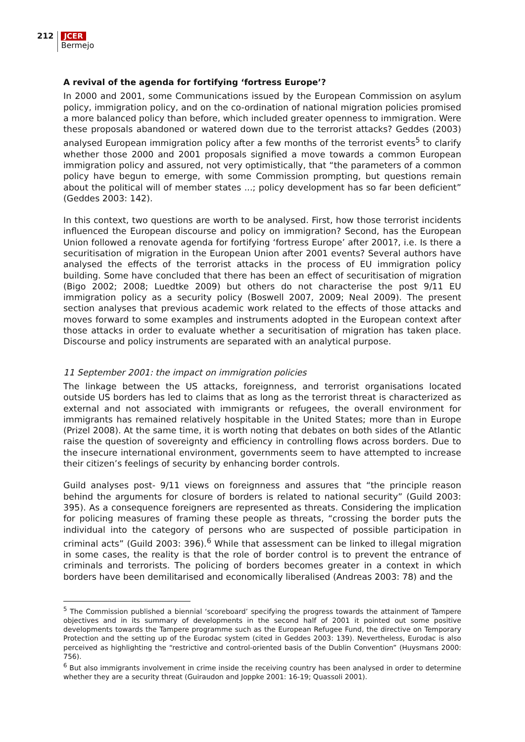212
JCER
Bermejo
A revival of the agenda for fortifying ‘fortress Europe’?
In 2000 and 2001, some Communications issued by the European Commission on asylum policy, immigration policy, and on the co-ordination of national migration policies promised a more balanced policy than before, which included greater openness to immigration. Were these proposals abandoned or watered down due to the terrorist attacks? Geddes (2003) analysed European immigration policy after a few months of the terrorist events<sup>5</sup> to clarify whether those 2000 and 2001 proposals signified a move towards a common European immigration policy and assured, not very optimistically, that “the parameters of a common policy have begun to emerge, with some Commission prompting, but questions remain about the political will of member states ...; policy development has so far been deficient” (Geddes 2003: 142).
In this context, two questions are worth to be analysed. First, how those terrorist incidents influenced the European discourse and policy on immigration? Second, has the European Union followed a renovate agenda for fortifying ‘fortress Europe’ after 2001?, i.e. Is there a securitisation of migration in the European Union after 2001 events? Several authors have analysed the effects of the terrorist attacks in the process of EU immigration policy building. Some have concluded that there has been an effect of securitisation of migration (Bigo 2002; 2008; Luedtke 2009) but others do not characterise the post 9/11 EU immigration policy as a security policy (Boswell 2007, 2009; Neal 2009). The present section analyses that previous academic work related to the effects of those attacks and moves forward to some examples and instruments adopted in the European context after those attacks in order to evaluate whether a securitisation of migration has taken place. Discourse and policy instruments are separated with an analytical purpose.
11 September 2001: the impact on immigration policies
The linkage between the US attacks, foreignness, and terrorist organisations located outside US borders has led to claims that as long as the terrorist threat is characterized as external and not associated with immigrants or refugees, the overall environment for immigrants has remained relatively hospitable in the United States; more than in Europe (Prizel 2008). At the same time, it is worth noting that debates on both sides of the Atlantic raise the question of sovereignty and efficiency in controlling flows across borders. Due to the insecure international environment, governments seem to have attempted to increase their citizen’s feelings of security by enhancing border controls.
Guild analyses post- 9/11 views on foreignness and assures that “the principle reason behind the arguments for closure of borders is related to national security” (Guild 2003: 395). As a consequence foreigners are represented as threats. Considering the implication for policing measures of framing these people as threats, “crossing the border puts the individual into the category of persons who are suspected of possible participation in criminal acts” (Guild 2003: 396).<sup>6</sup> While that assessment can be linked to illegal migration in some cases, the reality is that the role of border control is to prevent the entrance of criminals and terrorists. The policing of borders becomes greater in a context in which borders have been demilitarised and economically liberalised (Andreas 2003: 78) and the
<sup>5</sup> The Commission published a biennial ‘scoreboard’ specifying the progress towards the attainment of Tampere objectives and in its summary of developments in the second half of 2001 it pointed out some positive developments towards the Tampere programme such as the European Refugee Fund, the directive on Temporary Protection and the setting up of the Eurodac system (cited in Geddes 2003: 139). Nevertheless, Eurodac is also perceived as highlighting the “restrictive and control-oriented basis of the Dublin Convention” (Huysmans 2000: 756).
<sup>6</sup> But also immigrants involvement in crime inside the receiving country has been analysed in order to determine whether they are a security threat (Guiraudon and Joppke 2001: 16-19; Quassoli 2001).